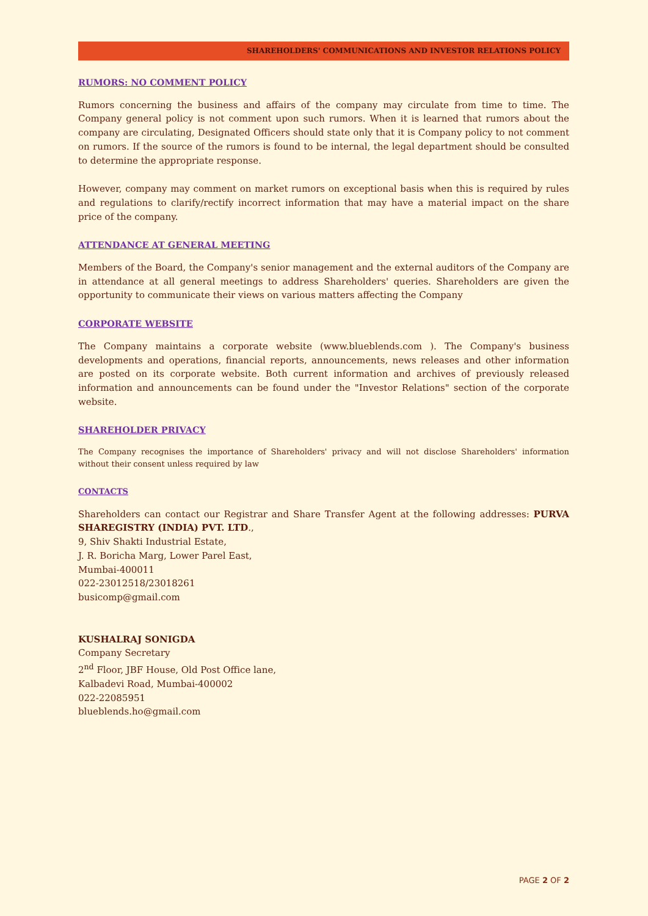SHAREHOLDERS' COMMUNICATIONS AND INVESTOR RELATIONS POLICY
RUMORS: NO COMMENT POLICY
Rumors concerning the business and affairs of the company may circulate from time to time. The Company general policy is not comment upon such rumors. When it is learned that rumors about the company are circulating, Designated Officers should state only that it is Company policy to not comment on rumors. If the source of the rumors is found to be internal, the legal department should be consulted to determine the appropriate response.
However, company may comment on market rumors on exceptional basis when this is required by rules and regulations to clarify/rectify incorrect information that may have a material impact on the share price of the company.
ATTENDANCE AT GENERAL MEETING
Members of the Board, the Company's senior management and the external auditors of the Company are in attendance at all general meetings to address Shareholders' queries. Shareholders are given the opportunity to communicate their views on various matters affecting the Company
CORPORATE WEBSITE
The Company maintains a corporate website (www.blueblends.com ). The Company's business developments and operations, financial reports, announcements, news releases and other information are posted on its corporate website. Both current information and archives of previously released information and announcements can be found under the "Investor Relations" section of the corporate website.
SHAREHOLDER PRIVACY
The Company recognises the importance of Shareholders' privacy and will not disclose Shareholders' information without their consent unless required by law
CONTACTS
Shareholders can contact our Registrar and Share Transfer Agent at the following addresses: PURVA SHAREGISTRY (INDIA) PVT. LTD.,
9, Shiv Shakti Industrial Estate,
J. R. Boricha Marg, Lower Parel East,
Mumbai-400011
022-23012518/23018261
busicomp@gmail.com
KUSHALRAJ SONIGDA
Company Secretary
2<sup>nd</sup> Floor, JBF House, Old Post Office lane,
Kalbadevi Road, Mumbai-400002
022-22085951
blueblends.ho@gmail.com
PAGE 2 OF 2